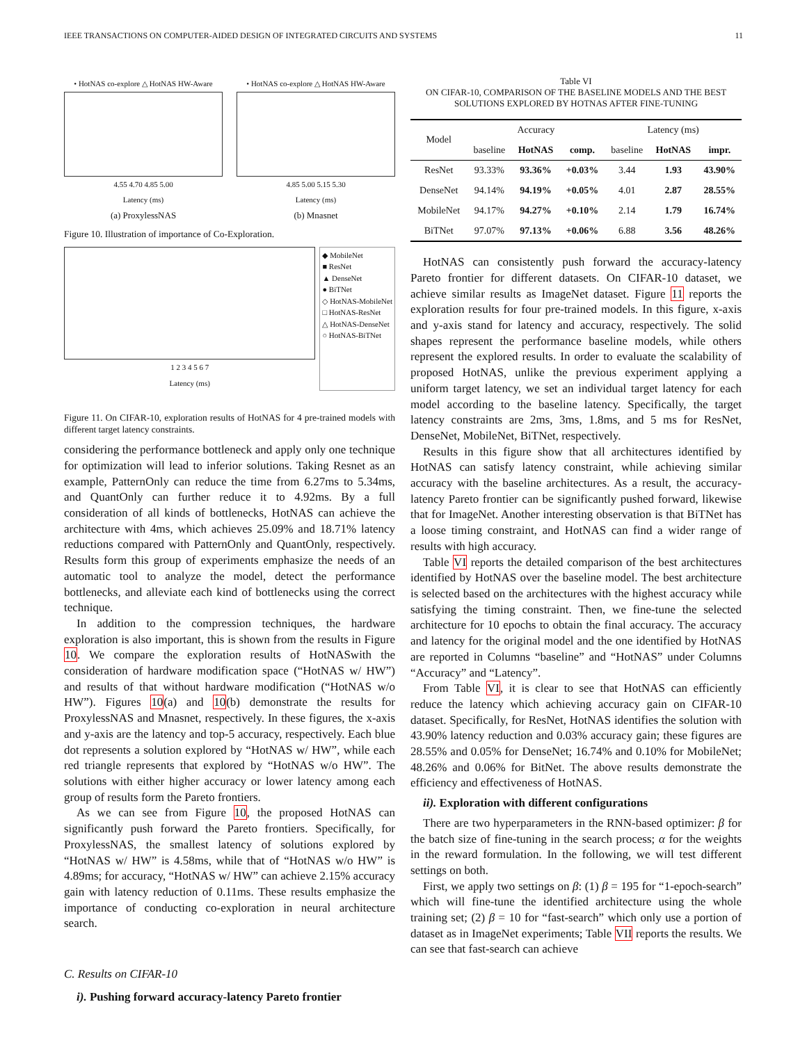IEEE TRANSACTIONS ON COMPUTER-AIDED DESIGN OF INTEGRATED CIRCUITS AND SYSTEMS 11
• HotNAS co-explore △ HotNAS HW-Aware
4.55 4.70 4.85 5.00
Latency (ms)
(a) ProxylessNAS
• HotNAS co-explore △ HotNAS HW-Aware
4.85 5.00 5.15 5.30
Latency (ms)
(b) Mnasnet
Figure 10. Illustration of importance of Co-Exploration.
1 2 3 4 5 6 7
Latency (ms)
◆ MobileNet
■ ResNet
▲ DenseNet
● BiTNet
◇ HotNAS-MobileNet
□ HotNAS-ResNet
△ HotNAS-DenseNet
○ HotNAS-BiTNet
Figure 11. On CIFAR-10, exploration results of HotNAS for 4 pre-trained models with different target latency constraints.
considering the performance bottleneck and apply only one technique for optimization will lead to inferior solutions. Taking Resnet as an example, PatternOnly can reduce the time from 6.27ms to 5.34ms, and QuantOnly can further reduce it to 4.92ms. By a full consideration of all kinds of bottlenecks, HotNAS can achieve the architecture with 4ms, which achieves 25.09% and 18.71% latency reductions compared with PatternOnly and QuantOnly, respectively. Results form this group of experiments emphasize the needs of an automatic tool to analyze the model, detect the performance bottlenecks, and alleviate each kind of bottlenecks using the correct technique.
In addition to the compression techniques, the hardware exploration is also important, this is shown from the results in Figure 10. We compare the exploration results of HotNASwith the consideration of hardware modification space (“HotNAS w/ HW”) and results of that without hardware modification (“HotNAS w/o HW”). Figures 10(a) and 10(b) demonstrate the results for ProxylessNAS and Mnasnet, respectively. In these figures, the x-axis and y-axis are the latency and top-5 accuracy, respectively. Each blue dot represents a solution explored by “HotNAS w/ HW”, while each red triangle represents that explored by “HotNAS w/o HW”. The solutions with either higher accuracy or lower latency among each group of results form the Pareto frontiers.
As we can see from Figure 10, the proposed HotNAS can significantly push forward the Pareto frontiers. Specifically, for ProxylessNAS, the smallest latency of solutions explored by “HotNAS w/ HW” is 4.58ms, while that of “HotNAS w/o HW” is 4.89ms; for accuracy, “HotNAS w/ HW” can achieve 2.15% accuracy gain with latency reduction of 0.11ms. These results emphasize the importance of conducting co-exploration in neural architecture search.
C. Results on CIFAR-10
i). Pushing forward accuracy-latency Pareto frontier
Table VI
ON CIFAR-10, COMPARISON OF THE BASELINE MODELS AND THE BEST SOLUTIONS EXPLORED BY HOTNAS AFTER FINE-TUNING
| Model | Accuracy | | | Latency (ms) | | |
| --- | --- | --- | --- | --- | --- | --- |
| | baseline | HotNAS | comp. | baseline | HotNAS | impr. |
| ResNet | 93.33% | 93.36% | +0.03% | 3.44 | 1.93 | 43.90% |
| DenseNet | 94.14% | 94.19% | +0.05% | 4.01 | 2.87 | 28.55% |
| MobileNet | 94.17% | 94.27% | +0.10% | 2.14 | 1.79 | 16.74% |
| BiTNet | 97.07% | 97.13% | +0.06% | 6.88 | 3.56 | 48.26% |
HotNAS can consistently push forward the accuracy-latency Pareto frontier for different datasets. On CIFAR-10 dataset, we achieve similar results as ImageNet dataset. Figure 11 reports the exploration results for four pre-trained models. In this figure, x-axis and y-axis stand for latency and accuracy, respectively. The solid shapes represent the performance baseline models, while others represent the explored results. In order to evaluate the scalability of proposed HotNAS, unlike the previous experiment applying a uniform target latency, we set an individual target latency for each model according to the baseline latency. Specifically, the target latency constraints are 2ms, 3ms, 1.8ms, and 5 ms for ResNet, DenseNet, MobileNet, BiTNet, respectively.
Results in this figure show that all architectures identified by HotNAS can satisfy latency constraint, while achieving similar accuracy with the baseline architectures. As a result, the accuracy-latency Pareto frontier can be significantly pushed forward, likewise that for ImageNet. Another interesting observation is that BiTNet has a loose timing constraint, and HotNAS can find a wider range of results with high accuracy.
Table VI reports the detailed comparison of the best architectures identified by HotNAS over the baseline model. The best architecture is selected based on the architectures with the highest accuracy while satisfying the timing constraint. Then, we fine-tune the selected architecture for 10 epochs to obtain the final accuracy. The accuracy and latency for the original model and the one identified by HotNAS are reported in Columns “baseline” and “HotNAS” under Columns “Accuracy” and “Latency”.
From Table VI, it is clear to see that HotNAS can efficiently reduce the latency which achieving accuracy gain on CIFAR-10 dataset. Specifically, for ResNet, HotNAS identifies the solution with 43.90% latency reduction and 0.03% accuracy gain; these figures are 28.55% and 0.05% for DenseNet; 16.74% and 0.10% for MobileNet; 48.26% and 0.06% for BitNet. The above results demonstrate the efficiency and effectiveness of HotNAS.
ii). Exploration with different configurations
There are two hyperparameters in the RNN-based optimizer: β for the batch size of fine-tuning in the search process; α for the weights in the reward formulation. In the following, we will test different settings on both.
First, we apply two settings on β: (1) β = 195 for “1-epoch-search” which will fine-tune the identified architecture using the whole training set; (2) β = 10 for “fast-search” which only use a portion of dataset as in ImageNet experiments; Table VII reports the results. We can see that fast-search can achieve